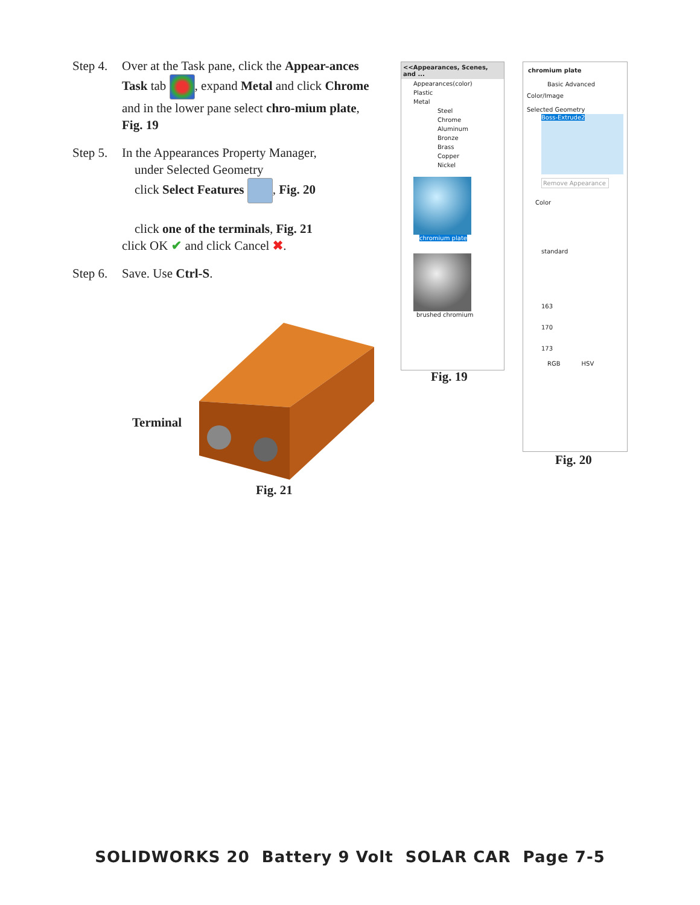Step 4.
Over at the Task pane, click the Appear-ances Task tab , expand Metal and click Chrome and in the lower pane select chro-mium plate, Fig. 19
Step 5.
In the Appearances Property Manager,
under Selected Geometry
click Select Features , Fig. 20
click one of the terminals, Fig. 21
click OK ✔ and click Cancel ✖.
Step 6.
Save. Use Ctrl-S.
<<Appearances, Scenes, and ...
Appearances(color)
Plastic
Metal
Steel
Chrome
Aluminum
Bronze
Brass
Copper
Nickel
chromium plate
brushed chromium
Fig. 19
chromium plate
Basic Advanced
Color/Image
Selected Geometry
Boss-Extrude2
Remove Appearance
Color
standard
163
170
173
RGB HSV
Fig. 20
Terminal
Fig. 21
SOLIDWORKS 20 Battery 9 Volt SOLAR CAR Page 7-5